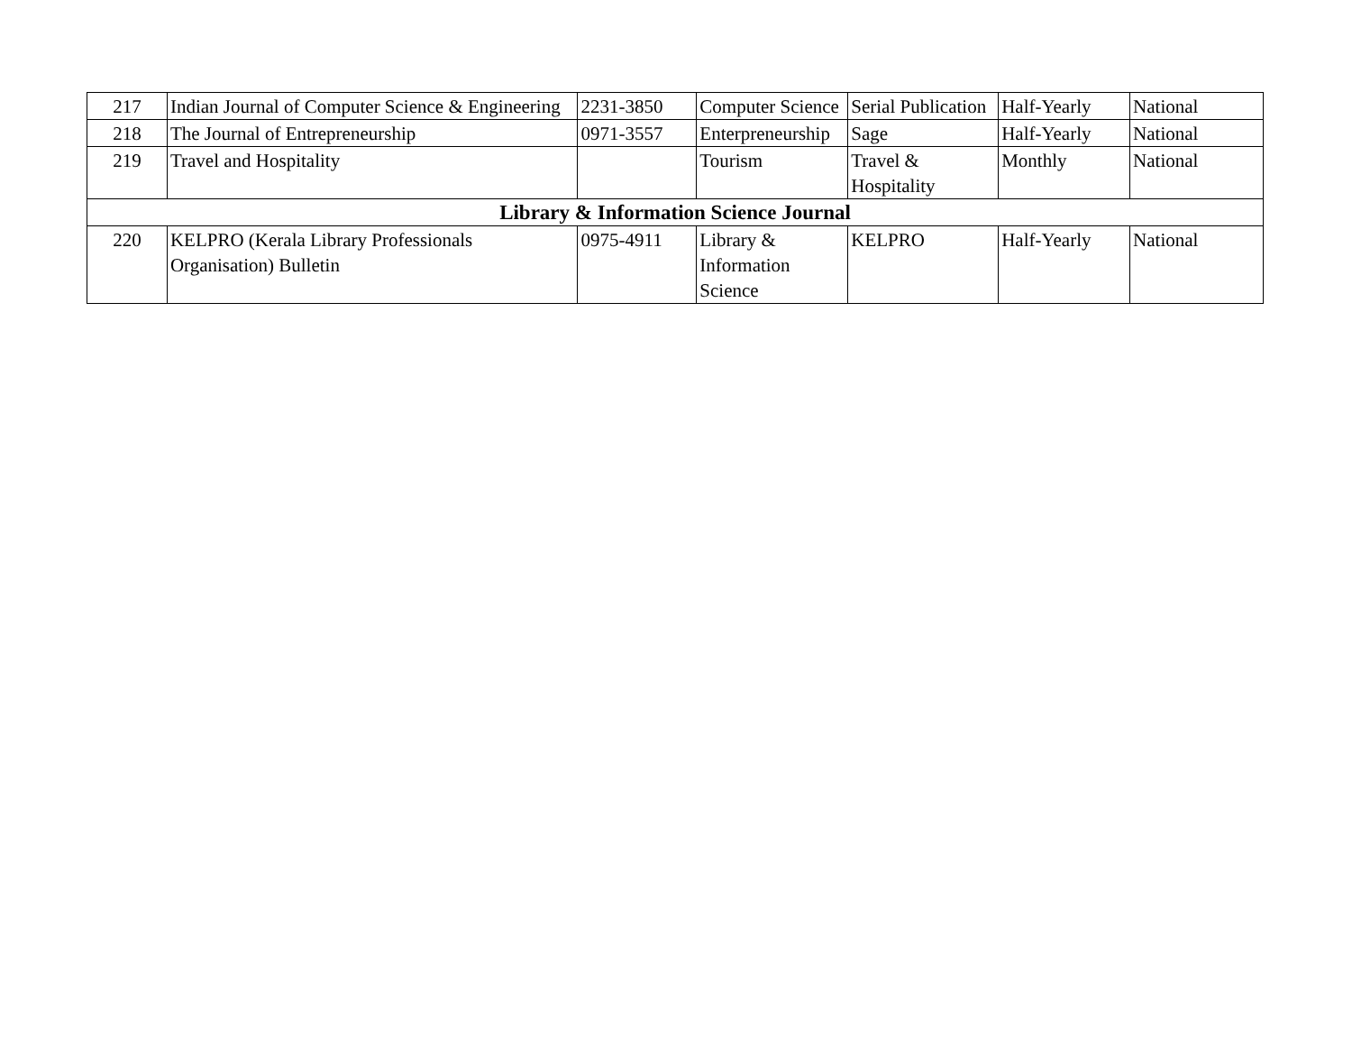| 217 | Indian Journal of Computer Science & Engineering | 2231-3850 | Computer Science | Serial Publication | Half-Yearly | National |
| 218 | The Journal of Entrepreneurship | 0971-3557 | Enterpreneurship | Sage | Half-Yearly | National |
| 219 | Travel and Hospitality | | Tourism | Travel & Hospitality | Monthly | National |
| Library & Information Science Journal | | | | | | |
| 220 | KELPRO (Kerala Library Professionals Organisation) Bulletin | 0975-4911 | Library & Information Science | KELPRO | Half-Yearly | National |